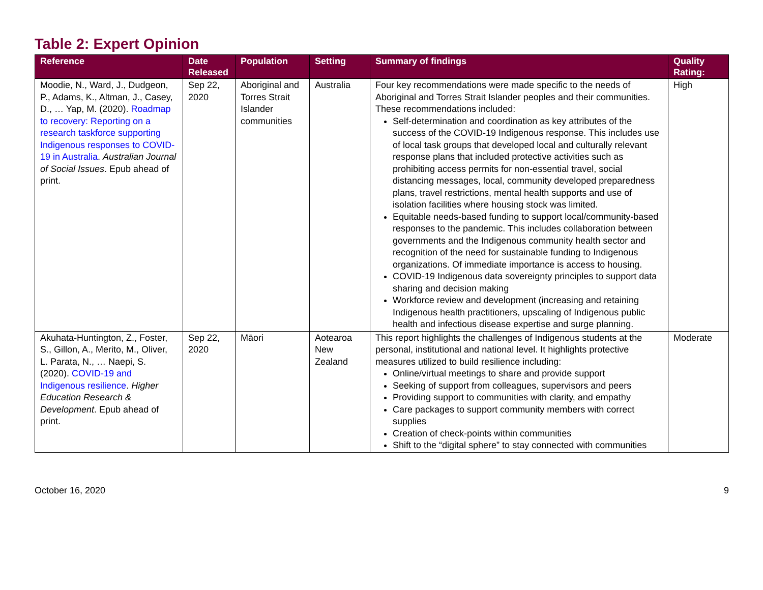Table 2: Expert Opinion
| Reference | Date Released | Population | Setting | Summary of findings | Quality Rating: |
| --- | --- | --- | --- | --- | --- |
| Moodie, N., Ward, J., Dudgeon, P., Adams, K., Altman, J., Casey, D., … Yap, M. (2020). Roadmap to recovery: Reporting on a research taskforce supporting Indigenous responses to COVID-19 in Australia . Australian Journal of Social Issues . Epub ahead of print. | Sep 22, 2020 | Aboriginal and Torres Strait Islander communities | Australia | Four key recommendations were made specific to the needs of Aboriginal and Torres Strait Islander peoples and their communities. These recommendations included: Self-determination and coordination as key attributes of the success of the COVID-19 Indigenous response. This includes use of local task groups that developed local and culturally relevant response plans that included protective activities such as prohibiting access permits for non-essential travel, social distancing messages, local, community developed preparedness plans, travel restrictions, mental health supports and use of isolation facilities where housing stock was limited. Equitable needs-based funding to support local/community-based responses to the pandemic. This includes collaboration between governments and the Indigenous community health sector and recognition of the need for sustainable funding to Indigenous organizations. Of immediate importance is access to housing. COVID-19 Indigenous data sovereignty principles to support data sharing and decision making Workforce review and development (increasing and retaining Indigenous health practitioners, upscaling of Indigenous public health and infectious disease expertise and surge planning. | High |
| Akuhata-Huntington, Z., Foster, S., Gillon, A., Merito, M., Oliver, L. Parata, N., … Naepi, S. (2020). COVID-19 and Indigenous resilience . Higher Education Research & Development . Epub ahead of print. | Sep 22, 2020 | Māori | Aotearoa New Zealand | This report highlights the challenges of Indigenous students at the personal, institutional and national level. It highlights protective measures utilized to build resilience including: Online/virtual meetings to share and provide support Seeking of support from colleagues, supervisors and peers Providing support to communities with clarity, and empathy Care packages to support community members with correct supplies Creation of check-points within communities Shift to the “digital sphere” to stay connected with communities | Moderate |
October 16, 2020 9